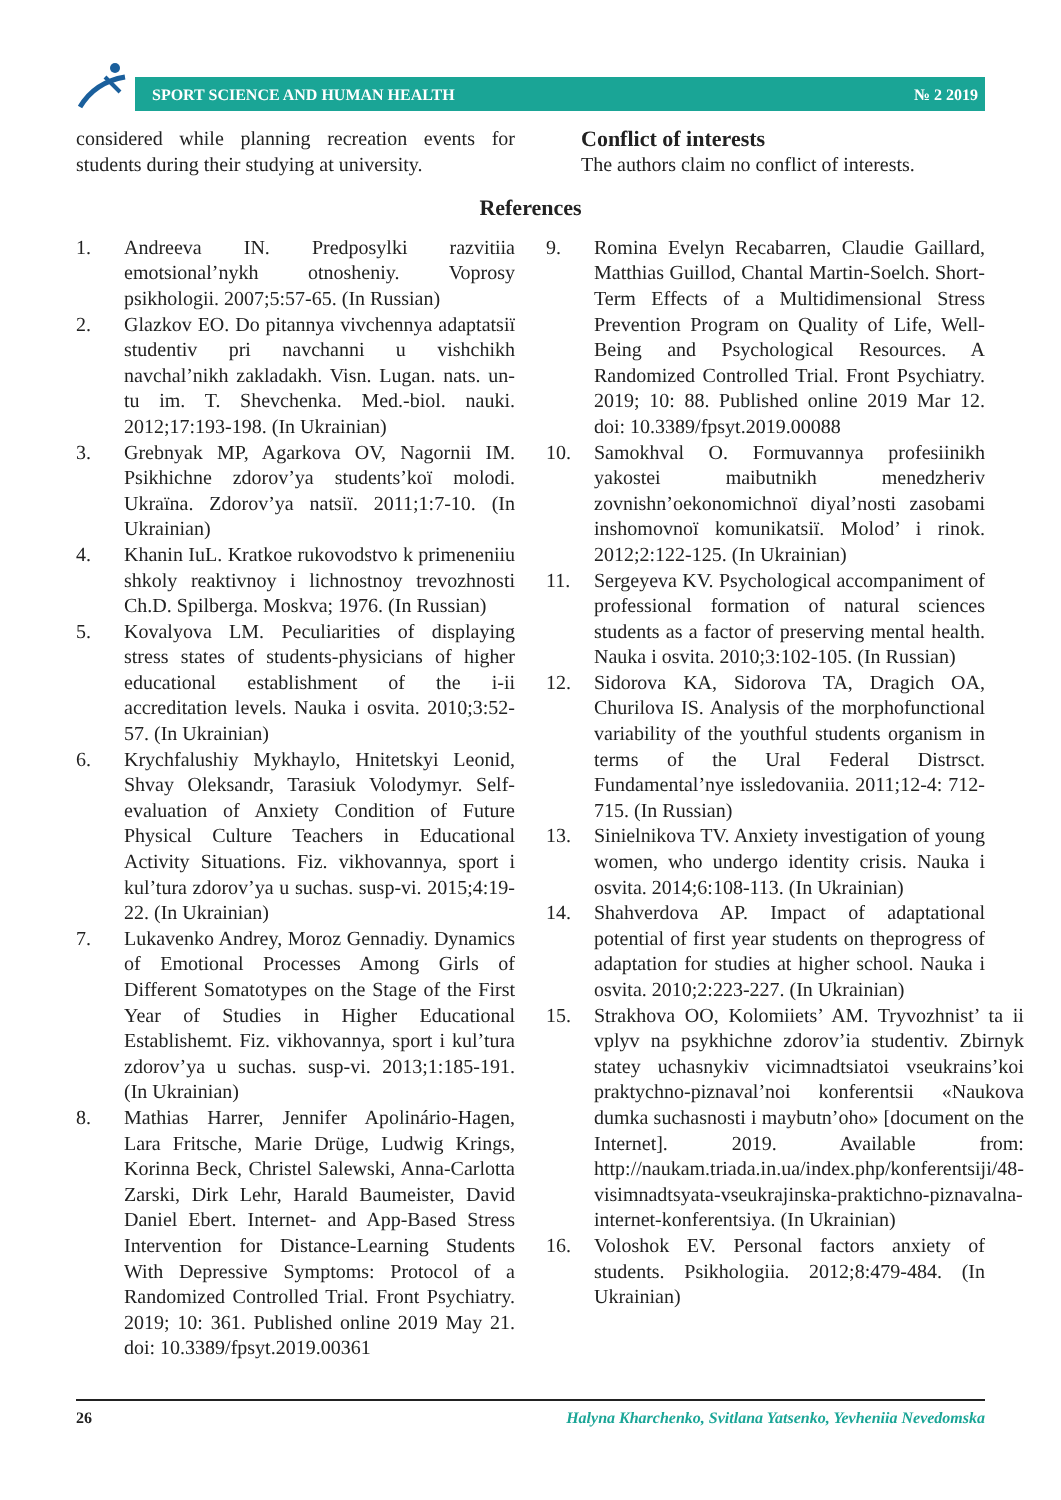SPORT SCIENCE AND HUMAN HEALTH № 2 2019
considered while planning recreation events for students during their studying at university.
Conflict of interests
The authors claim no conflict of interests.
References
1. Andreeva IN. Predposylki razvitiia emotsional’nykh otnosheniy. Voprosy psikhologii. 2007;5:57-65. (In Russian)
2. Glazkov EO. Do pitannya vivchennya adaptatsiї studentiv pri navchanni u vishchikh navchal’nikh zakladakh. Visn. Lugan. nats. un-tu im. T. Shevchenka. Med.-biol. nauki. 2012;17:193-198. (In Ukrainian)
3. Grebnyak MP, Agarkova OV, Nagornii IM. Psikhichne zdorov’ya students’koї molodi. Ukraїna. Zdorov’ya natsiї. 2011;1:7-10. (In Ukrainian)
4. Khanin IuL. Kratkoe rukovodstvo k primeneniiu shkoly reaktivnoy i lichnostnoy trevozhnosti Ch.D. Spilberga. Moskva; 1976. (In Russian)
5. Kovalyova LM. Peculiarities of displaying stress states of students-physicians of higher educational establishment of the i-ii accreditation levels. Nauka i osvita. 2010;3:52-57. (In Ukrainian)
6. Krychfalushiy Mykhaylo, Hnitetskyi Leonid, Shvay Oleksandr, Tarasiuk Volodymyr. Self-evaluation of Anxiety Condition of Future Physical Culture Teachers in Educational Activity Situations. Fiz. vikhovannya, sport i kul’tura zdorov’ya u suchas. susp-vi. 2015;4:19-22. (In Ukrainian)
7. Lukavenko Andrey, Moroz Gennadiy. Dynamics of Emotional Processes Among Girls of Different Somatotypes on the Stage of the First Year of Studies in Higher Educational Establishemt. Fiz. vikhovannya, sport i kul’tura zdorov’ya u suchas. susp-vi. 2013;1:185-191. (In Ukrainian)
8. Mathias Harrer, Jennifer Apolinário-Hagen, Lara Fritsche, Marie Drüge, Ludwig Krings, Korinna Beck, Christel Salewski, Anna-Carlotta Zarski, Dirk Lehr, Harald Baumeister, David Daniel Ebert. Internet- and App-Based Stress Intervention for Distance-Learning Students With Depressive Symptoms: Protocol of a Randomized Controlled Trial. Front Psychiatry. 2019; 10: 361. Published online 2019 May 21. doi: 10.3389/fpsyt.2019.00361
9. Romina Evelyn Recabarren, Claudie Gaillard, Matthias Guillod, Chantal Martin-Soelch. Short-Term Effects of a Multidimensional Stress Prevention Program on Quality of Life, Well-Being and Psychological Resources. A Randomized Controlled Trial. Front Psychiatry. 2019; 10: 88. Published online 2019 Mar 12. doi: 10.3389/fpsyt.2019.00088
10. Samokhval O. Formuvannya profesiinikh yakostei maibutnikh menedzheriv zovnishn’oekonomichnoї diyal’nosti zasobami inshomovnoї komunikatsiї. Molod’ i rinok. 2012;2:122-125. (In Ukrainian)
11. Sergeyeva KV. Psychological accompaniment of professional formation of natural sciences students as a factor of preserving mental health. Nauka i osvita. 2010;3:102-105. (In Russian)
12. Sidorova KA, Sidorova TA, Dragich OA, Churilova IS. Analysis of the morphofunctional variability of the youthful students organism in terms of the Ural Federal Distrsct. Fundamental’nye issledovaniia. 2011;12-4: 712-715. (In Russian)
13. Sinielnikova TV. Anxiety investigation of young women, who undergo identity crisis. Nauka i osvita. 2014;6:108-113. (In Ukrainian)
14. Shahverdova AP. Impact of adaptational potential of first year students on theprogress of adaptation for studies at higher school. Nauka i osvita. 2010;2:223-227. (In Ukrainian)
15. Strakhova OO, Kolomiiets’ AM. Tryvozhnist’ ta ii vplyv na psykhichne zdorov’ia studentiv. Zbirnyk statey uchasnykiv vicimnadtsiatoi vseukrains’koi praktychno-piznaval’noi konferentsii «Naukova dumka suchasnosti i maybutn’oho» [document on the Internet]. 2019. Available from: http://naukam.triada.in.ua/index.php/konferentsiji/48-visimnadtsyata-vseukrajinska-praktichno-piznavalna-internet-konferentsiya. (In Ukrainian)
16. Voloshok EV. Personal factors anxiety of students. Psikhologiia. 2012;8:479-484. (In Ukrainian)
26 Halyna Kharchenko, Svitlana Yatsenko, Yevheniia Nevedomska